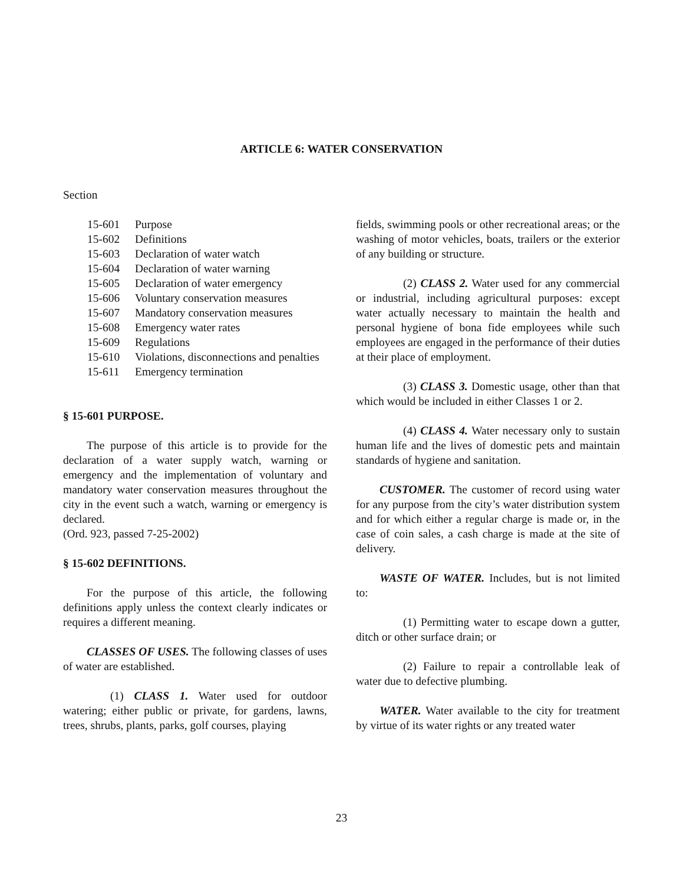ARTICLE 6: WATER CONSERVATION
Section
15-601 Purpose
15-602 Definitions
15-603 Declaration of water watch
15-604 Declaration of water warning
15-605 Declaration of water emergency
15-606 Voluntary conservation measures
15-607 Mandatory conservation measures
15-608 Emergency water rates
15-609 Regulations
15-610 Violations, disconnections and penalties
15-611 Emergency termination
§ 15-601 PURPOSE.
The purpose of this article is to provide for the declaration of a water supply watch, warning or emergency and the implementation of voluntary and mandatory water conservation measures throughout the city in the event such a watch, warning or emergency is declared.
(Ord. 923, passed 7-25-2002)
§ 15-602 DEFINITIONS.
For the purpose of this article, the following definitions apply unless the context clearly indicates or requires a different meaning.
CLASSES OF USES. The following classes of uses of water are established.
(1) CLASS 1. Water used for outdoor watering; either public or private, for gardens, lawns, trees, shrubs, plants, parks, golf courses, playing
fields, swimming pools or other recreational areas; or the washing of motor vehicles, boats, trailers or the exterior of any building or structure.
(2) CLASS 2. Water used for any commercial or industrial, including agricultural purposes: except water actually necessary to maintain the health and personal hygiene of bona fide employees while such employees are engaged in the performance of their duties at their place of employment.
(3) CLASS 3. Domestic usage, other than that which would be included in either Classes 1 or 2.
(4) CLASS 4. Water necessary only to sustain human life and the lives of domestic pets and maintain standards of hygiene and sanitation.
CUSTOMER. The customer of record using water for any purpose from the city’s water distribution system and for which either a regular charge is made or, in the case of coin sales, a cash charge is made at the site of delivery.
WASTE OF WATER. Includes, but is not limited to:
(1) Permitting water to escape down a gutter, ditch or other surface drain; or
(2) Failure to repair a controllable leak of water due to defective plumbing.
WATER. Water available to the city for treatment by virtue of its water rights or any treated water
23